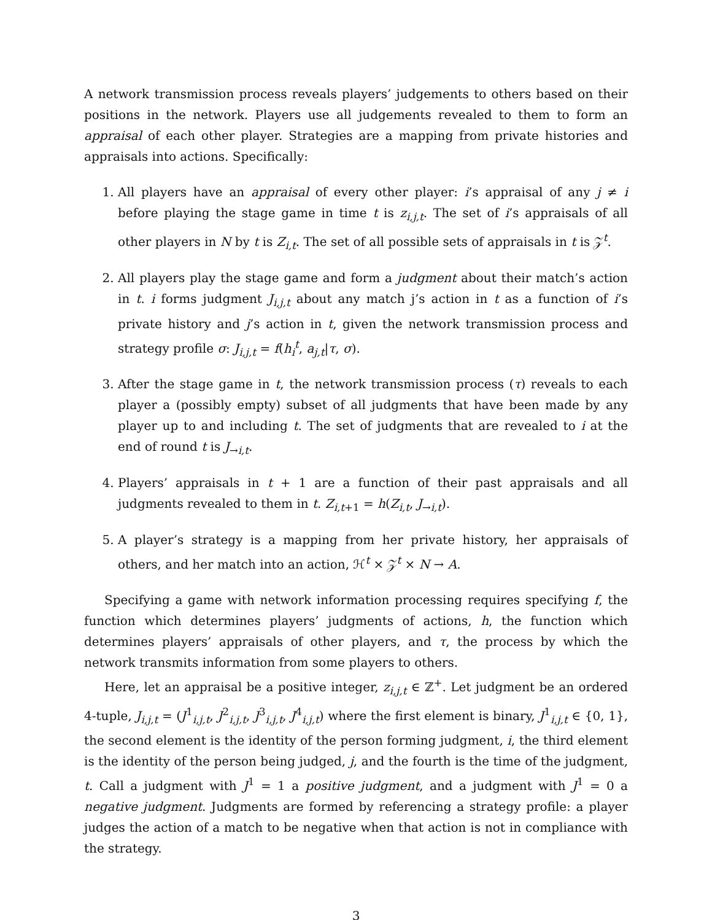A network transmission process reveals players’ judgements to others based on their positions in the network. Players use all judgements revealed to them to form an appraisal of each other player. Strategies are a mapping from private histories and appraisals into actions. Specifically:
1. All players have an appraisal of every other player: i’s appraisal of any j ≠ i before playing the stage game in time t is z<sub>i,j,t</sub>. The set of i’s appraisals of all other players in N by t is Z<sub>i,t</sub>. The set of all possible sets of appraisals in t is 𝒵<sup>t</sup>.
2. All players play the stage game and form a judgment about their match’s action in t. i forms judgment J<sub>i,j,t</sub> about any match j’s action in t as a function of i’s private history and j’s action in t, given the network transmission process and strategy profile σ: J<sub>i,j,t</sub> = f(h<sub>i</sub><sup>t</sup>, a<sub>j,t</sub>|τ, σ).
3. After the stage game in t, the network transmission process (τ) reveals to each player a (possibly empty) subset of all judgments that have been made by any player up to and including t. The set of judgments that are revealed to i at the end of round t is J<sub>→i,t</sub>.
4. Players’ appraisals in t + 1 are a function of their past appraisals and all judgments revealed to them in t. Z<sub>i,t+1</sub> = h(Z<sub>i,t</sub>, J<sub>→i,t</sub>).
5. A player’s strategy is a mapping from her private history, her appraisals of others, and her match into an action, ℋ<sup>t</sup> × 𝒵<sup>t</sup> × N → A.
Specifying a game with network information processing requires specifying f, the function which determines players’ judgments of actions, h, the function which determines players’ appraisals of other players, and τ, the process by which the network transmits information from some players to others.
Here, let an appraisal be a positive integer, z<sub>i,j,t</sub> ∈ ℤ<sup>+</sup>. Let judgment be an ordered 4-tuple, J<sub>i,j,t</sub> = (J<sup>1</sup><sub>i,j,t</sub>, J<sup>2</sup><sub>i,j,t</sub>, J<sup>3</sup><sub>i,j,t</sub>, J<sup>4</sup><sub>i,j,t</sub>) where the first element is binary, J<sup>1</sup><sub>i,j,t</sub> ∈ {0, 1}, the second element is the identity of the person forming judgment, i, the third element is the identity of the person being judged, j, and the fourth is the time of the judgment, t. Call a judgment with J<sup>1</sup> = 1 a positive judgment, and a judgment with J<sup>1</sup> = 0 a negative judgment. Judgments are formed by referencing a strategy profile: a player judges the action of a match to be negative when that action is not in compliance with the strategy.
3